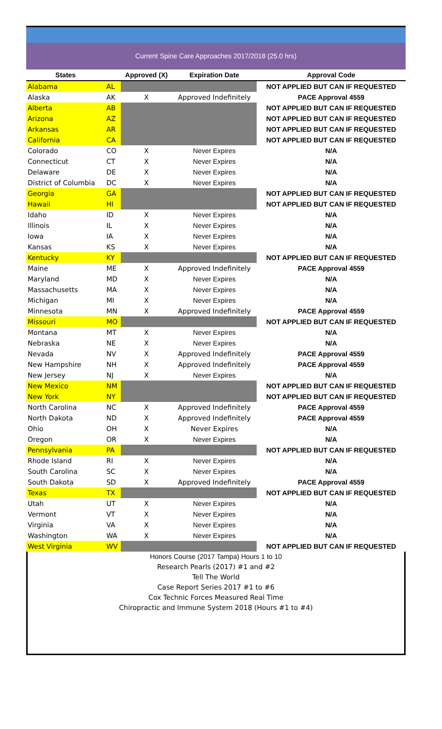Current Spine Care Approaches 2017/2018 (25.0 hrs)
| States | | Approved (X) | Expiration Date | Approval Code |
| --- | --- | --- | --- | --- |
| Alabama | AL | | | NOT APPLIED BUT CAN IF REQUESTED |
| Alaska | AK | X | Approved Indefinitely | PACE Approval 4559 |
| Alberta | AB | | | NOT APPLIED BUT CAN IF REQUESTED |
| Arizona | AZ | | | NOT APPLIED BUT CAN IF REQUESTED |
| Arkansas | AR | | | NOT APPLIED BUT CAN IF REQUESTED |
| California | CA | | | NOT APPLIED BUT CAN IF REQUESTED |
| Colorado | CO | X | Never Expires | N/A |
| Connecticut | CT | X | Never Expires | N/A |
| Delaware | DE | X | Never Expires | N/A |
| District of Columbia | DC | X | Never Expires | N/A |
| Georgia | GA | | | NOT APPLIED BUT CAN IF REQUESTED |
| Hawaii | HI | | | NOT APPLIED BUT CAN IF REQUESTED |
| Idaho | ID | X | Never Expires | N/A |
| Illinois | IL | X | Never Expires | N/A |
| Iowa | IA | X | Never Expires | N/A |
| Kansas | KS | X | Never Expires | N/A |
| Kentucky | KY | | | NOT APPLIED BUT CAN IF REQUESTED |
| Maine | ME | X | Approved Indefinitely | PACE Approval 4559 |
| Maryland | MD | X | Never Expires | N/A |
| Massachusetts | MA | X | Never Expires | N/A |
| Michigan | MI | X | Never Expires | N/A |
| Minnesota | MN | X | Approved Indefinitely | PACE Approval 4559 |
| Missouri | MO | | | NOT APPLIED BUT CAN IF REQUESTED |
| Montana | MT | X | Never Expires | N/A |
| Nebraska | NE | X | Never Expires | N/A |
| Nevada | NV | X | Approved Indefinitely | PACE Approval 4559 |
| New Hampshire | NH | X | Approved Indefinitely | PACE Approval 4559 |
| New Jersey | NJ | X | Never Expires | N/A |
| New Mexico | NM | | | NOT APPLIED BUT CAN IF REQUESTED |
| New York | NY | | | NOT APPLIED BUT CAN IF REQUESTED |
| North Carolina | NC | X | Approved Indefinitely | PACE Approval 4559 |
| North Dakota | ND | X | Approved Indefinitely | PACE Approval 4559 |
| Ohio | OH | X | Never Expires | N/A |
| Oregon | OR | X | Never Expires | N/A |
| Pennsylvania | PA | | | NOT APPLIED BUT CAN IF REQUESTED |
| Rhode Island | RI | X | Never Expires | N/A |
| South Carolina | SC | X | Never Expires | N/A |
| South Dakota | SD | X | Approved Indefinitely | PACE Approval 4559 |
| Texas | TX | | | NOT APPLIED BUT CAN IF REQUESTED |
| Utah | UT | X | Never Expires | N/A |
| Vermont | VT | X | Never Expires | N/A |
| Virginia | VA | X | Never Expires | N/A |
| Washington | WA | X | Never Expires | N/A |
| West Virginia | WV | | | NOT APPLIED BUT CAN IF REQUESTED |
Honors Course (2017 Tampa) Hours 1 to 10
Research Pearls (2017) #1 and #2
Tell The World
Case Report Series 2017 #1 to #6
Cox Technic Forces Measured Real Time
Chiropractic and Immune System 2018 (Hours #1 to #4)